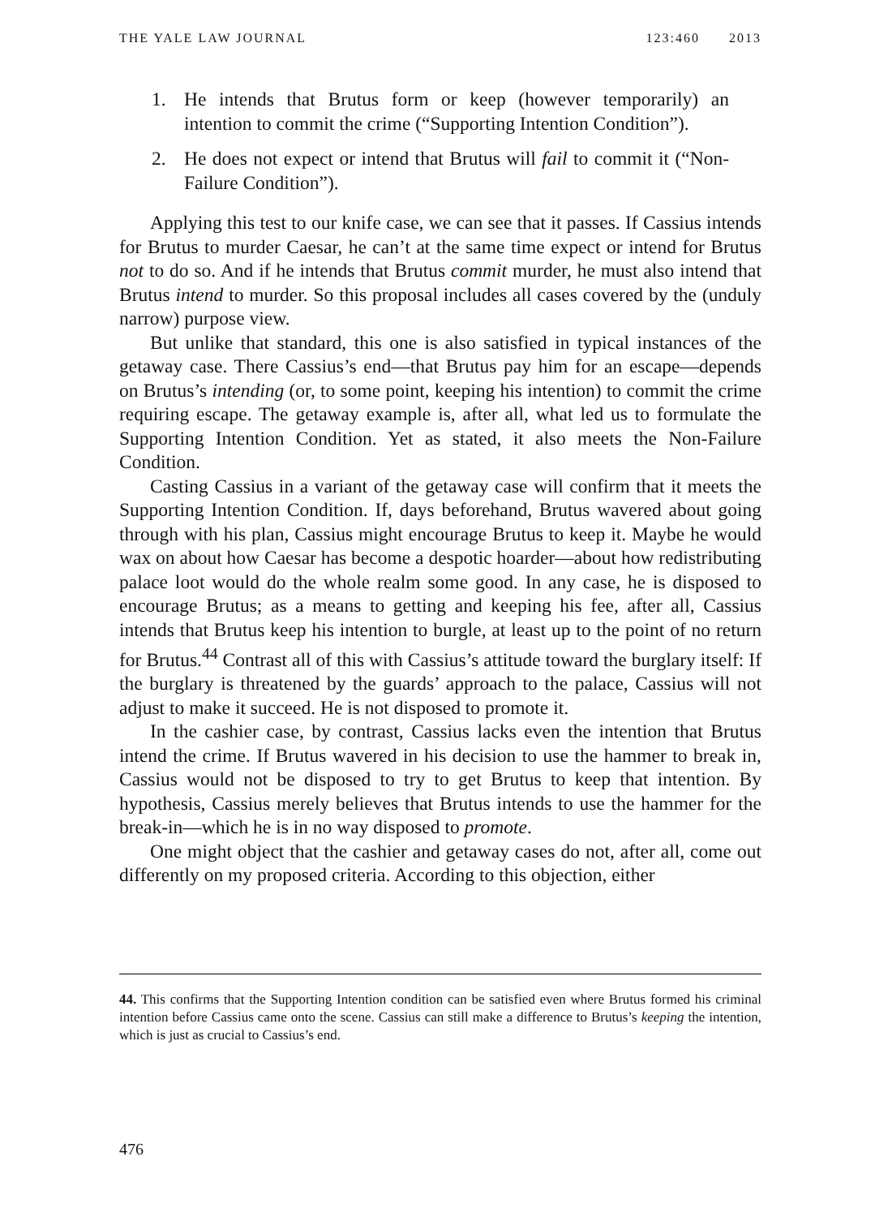THE YALE LAW JOURNAL 123:460 2013
1. He intends that Brutus form or keep (however temporarily) an intention to commit the crime (“Supporting Intention Condition”).
2. He does not expect or intend that Brutus will fail to commit it (“Non-Failure Condition”).
Applying this test to our knife case, we can see that it passes. If Cassius intends for Brutus to murder Caesar, he can’t at the same time expect or intend for Brutus not to do so. And if he intends that Brutus commit murder, he must also intend that Brutus intend to murder. So this proposal includes all cases covered by the (unduly narrow) purpose view.
But unlike that standard, this one is also satisfied in typical instances of the getaway case. There Cassius’s end—that Brutus pay him for an escape—depends on Brutus’s intending (or, to some point, keeping his intention) to commit the crime requiring escape. The getaway example is, after all, what led us to formulate the Supporting Intention Condition. Yet as stated, it also meets the Non-Failure Condition.
Casting Cassius in a variant of the getaway case will confirm that it meets the Supporting Intention Condition. If, days beforehand, Brutus wavered about going through with his plan, Cassius might encourage Brutus to keep it. Maybe he would wax on about how Caesar has become a despotic hoarder—about how redistributing palace loot would do the whole realm some good. In any case, he is disposed to encourage Brutus; as a means to getting and keeping his fee, after all, Cassius intends that Brutus keep his intention to burgle, at least up to the point of no return for Brutus.<sup>44</sup> Contrast all of this with Cassius’s attitude toward the burglary itself: If the burglary is threatened by the guards’ approach to the palace, Cassius will not adjust to make it succeed. He is not disposed to promote it.
In the cashier case, by contrast, Cassius lacks even the intention that Brutus intend the crime. If Brutus wavered in his decision to use the hammer to break in, Cassius would not be disposed to try to get Brutus to keep that intention. By hypothesis, Cassius merely believes that Brutus intends to use the hammer for the break-in—which he is in no way disposed to promote.
One might object that the cashier and getaway cases do not, after all, come out differently on my proposed criteria. According to this objection, either
44. This confirms that the Supporting Intention condition can be satisfied even where Brutus formed his criminal intention before Cassius came onto the scene. Cassius can still make a difference to Brutus’s keeping the intention, which is just as crucial to Cassius’s end.
476